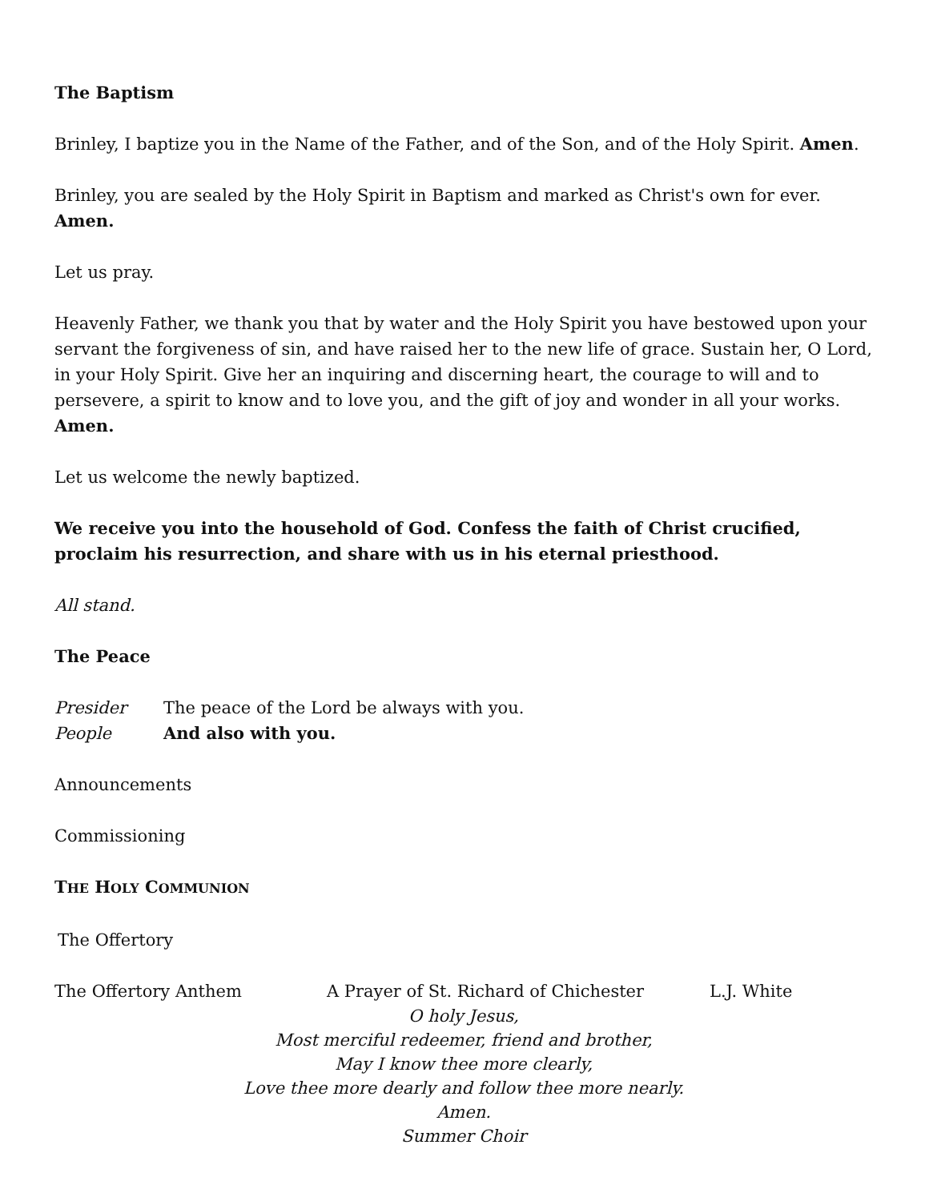The Baptism
Brinley, I baptize you in the Name of the Father, and of the Son, and of the Holy Spirit. Amen.
Brinley, you are sealed by the Holy Spirit in Baptism and marked as Christ's own for ever. Amen.
Let us pray.
Heavenly Father, we thank you that by water and the Holy Spirit you have bestowed upon your servant the forgiveness of sin, and have raised her to the new life of grace. Sustain her, O Lord, in your Holy Spirit. Give her an inquiring and discerning heart, the courage to will and to persevere, a spirit to know and to love you, and the gift of joy and wonder in all your works. Amen.
Let us welcome the newly baptized.
We receive you into the household of God. Confess the faith of Christ crucified, proclaim his resurrection, and share with us in his eternal priesthood.
All stand.
The Peace
Presider The peace of the Lord be always with you.
People And also with you.
Announcements
Commissioning
THE HOLY COMMUNION
The Offertory
The Offertory Anthem A Prayer of St. Richard of Chichester L.J. White
O holy Jesus,
Most merciful redeemer, friend and brother,
May I know thee more clearly,
Love thee more dearly and follow thee more nearly.
Amen.
Summer Choir